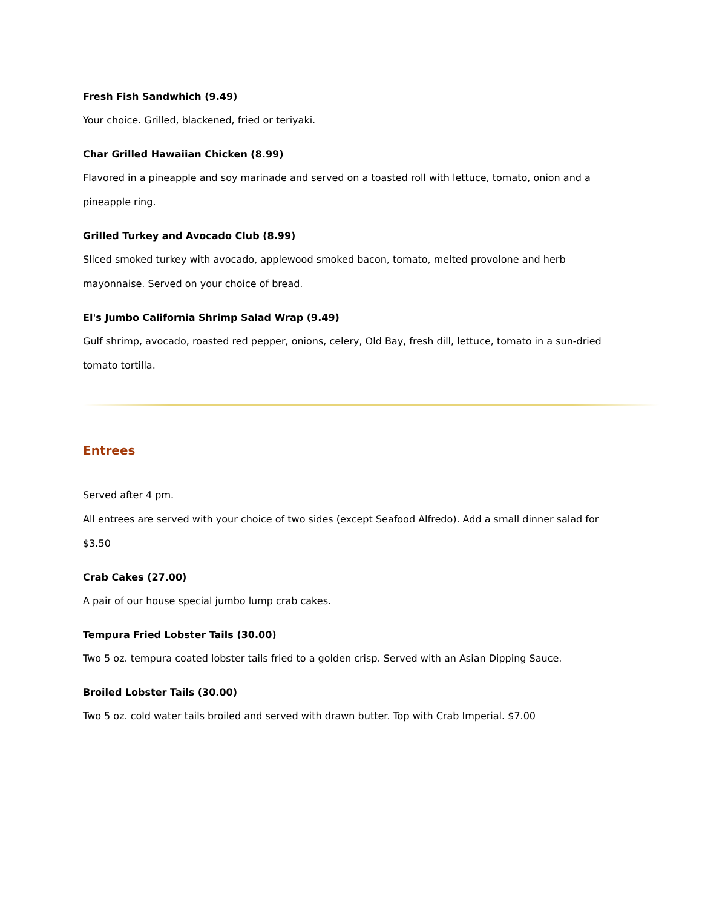Fresh Fish Sandwhich (9.49)
Your choice. Grilled, blackened, fried or teriyaki.
Char Grilled Hawaiian Chicken (8.99)
Flavored in a pineapple and soy marinade and served on a toasted roll with lettuce, tomato, onion and a pineapple ring.
Grilled Turkey and Avocado Club (8.99)
Sliced smoked turkey with avocado, applewood smoked bacon, tomato, melted provolone and herb mayonnaise. Served on your choice of bread.
El's Jumbo California Shrimp Salad Wrap (9.49)
Gulf shrimp, avocado, roasted red pepper, onions, celery, Old Bay, fresh dill, lettuce, tomato in a sun-dried tomato tortilla.
Entrees
Served after 4 pm.
All entrees are served with your choice of two sides (except Seafood Alfredo). Add a small dinner salad for $3.50
Crab Cakes (27.00)
A pair of our house special jumbo lump crab cakes.
Tempura Fried Lobster Tails (30.00)
Two 5 oz. tempura coated lobster tails fried to a golden crisp. Served with an Asian Dipping Sauce.
Broiled Lobster Tails (30.00)
Two 5 oz. cold water tails broiled and served with drawn butter. Top with Crab Imperial. $7.00